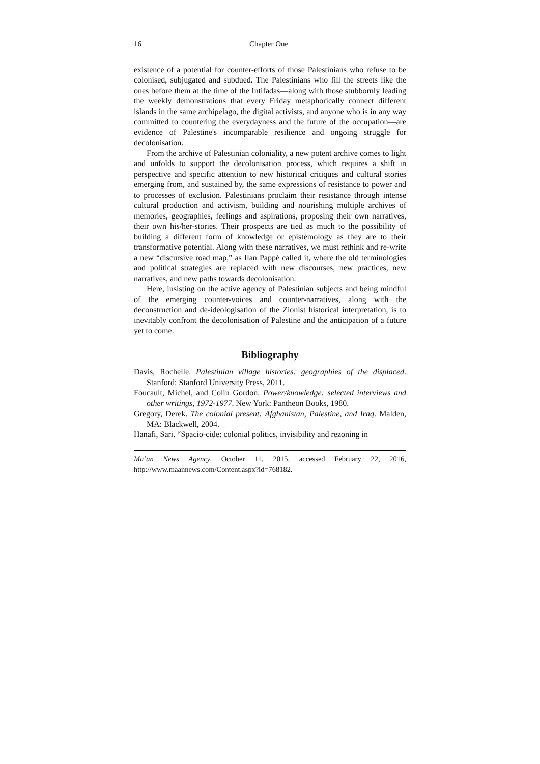16 Chapter One
existence of a potential for counter-efforts of those Palestinians who refuse to be colonised, subjugated and subdued. The Palestinians who fill the streets like the ones before them at the time of the Intifadas—along with those stubbornly leading the weekly demonstrations that every Friday metaphorically connect different islands in the same archipelago, the digital activists, and anyone who is in any way committed to countering the everydayness and the future of the occupation—are evidence of Palestine's incomparable resilience and ongoing struggle for decolonisation.
From the archive of Palestinian coloniality, a new potent archive comes to light and unfolds to support the decolonisation process, which requires a shift in perspective and specific attention to new historical critiques and cultural stories emerging from, and sustained by, the same expressions of resistance to power and to processes of exclusion. Palestinians proclaim their resistance through intense cultural production and activism, building and nourishing multiple archives of memories, geographies, feelings and aspirations, proposing their own narratives, their own his/her-stories. Their prospects are tied as much to the possibility of building a different form of knowledge or epistemology as they are to their transformative potential. Along with these narratives, we must rethink and re-write a new “discursive road map,” as Ilan Pappé called it, where the old terminologies and political strategies are replaced with new discourses, new practices, new narratives, and new paths towards decolonisation.
Here, insisting on the active agency of Palestinian subjects and being mindful of the emerging counter-voices and counter-narratives, along with the deconstruction and de-ideologisation of the Zionist historical interpretation, is to inevitably confront the decolonisation of Palestine and the anticipation of a future yet to come.
Bibliography
Davis, Rochelle. Palestinian village histories: geographies of the displaced. Stanford: Stanford University Press, 2011.
Foucault, Michel, and Colin Gordon. Power/knowledge: selected interviews and other writings, 1972-1977. New York: Pantheon Books, 1980.
Gregory, Derek. The colonial present: Afghanistan, Palestine, and Iraq. Malden, MA: Blackwell, 2004.
Hanafi, Sari. “Spacio-cide: colonial politics, invisibility and rezoning in
Ma’an News Agency, October 11, 2015, accessed February 22, 2016, http://www.maannews.com/Content.aspx?id=768182.